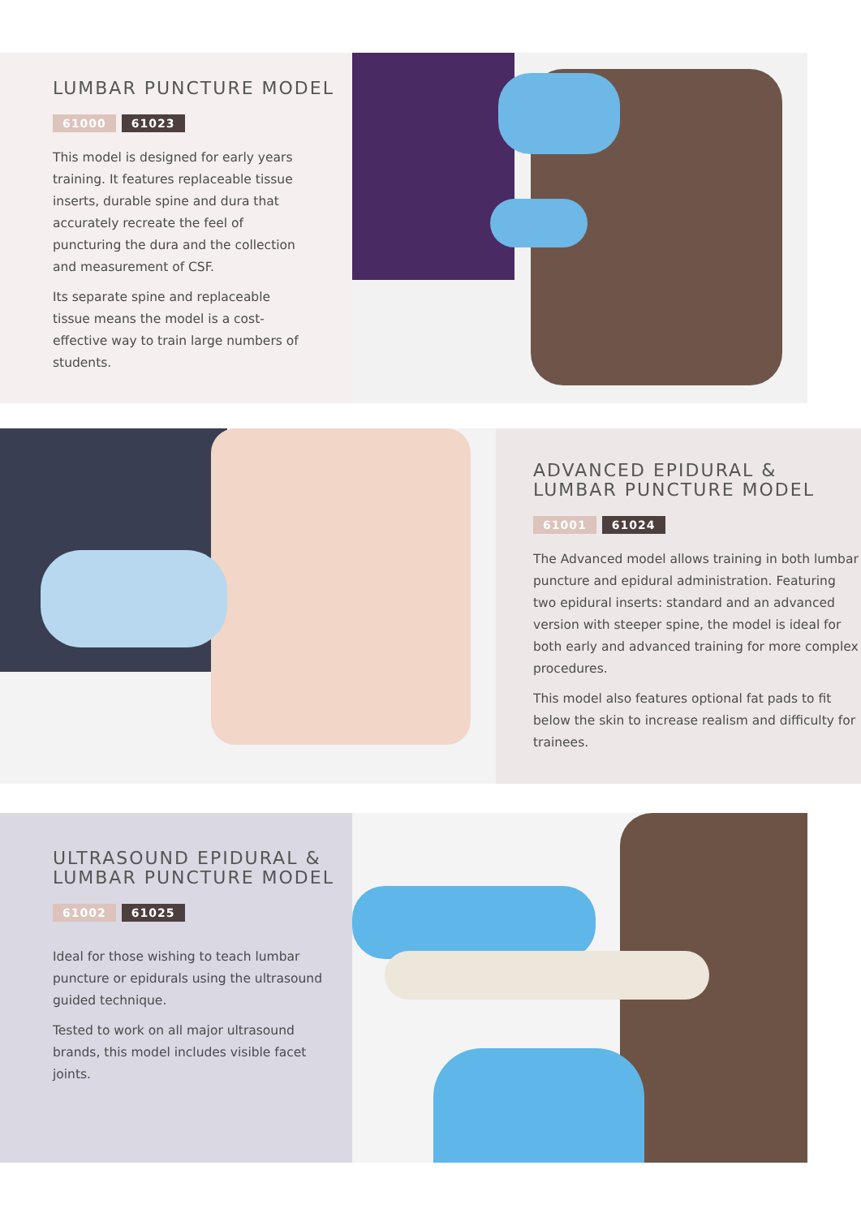LUMBAR PUNCTURE MODEL
61000 61023
This model is designed for early years training. It features replaceable tissue inserts, durable spine and dura that accurately recreate the feel of puncturing the dura and the collection and measurement of CSF.
Its separate spine and replaceable tissue means the model is a cost-effective way to train large numbers of students.
ADVANCED EPIDURAL &
LUMBAR PUNCTURE MODEL
61001 61024
The Advanced model allows training in both lumbar puncture and epidural administration. Featuring two epidural inserts: standard and an advanced version with steeper spine, the model is ideal for both early and advanced training for more complex procedures.
This model also features optional fat pads to fit below the skin to increase realism and difficulty for trainees.
ULTRASOUND EPIDURAL &
LUMBAR PUNCTURE MODEL
61002 61025
Ideal for those wishing to teach lumbar puncture or epidurals using the ultrasound guided technique.
Tested to work on all major ultrasound brands, this model includes visible facet joints.